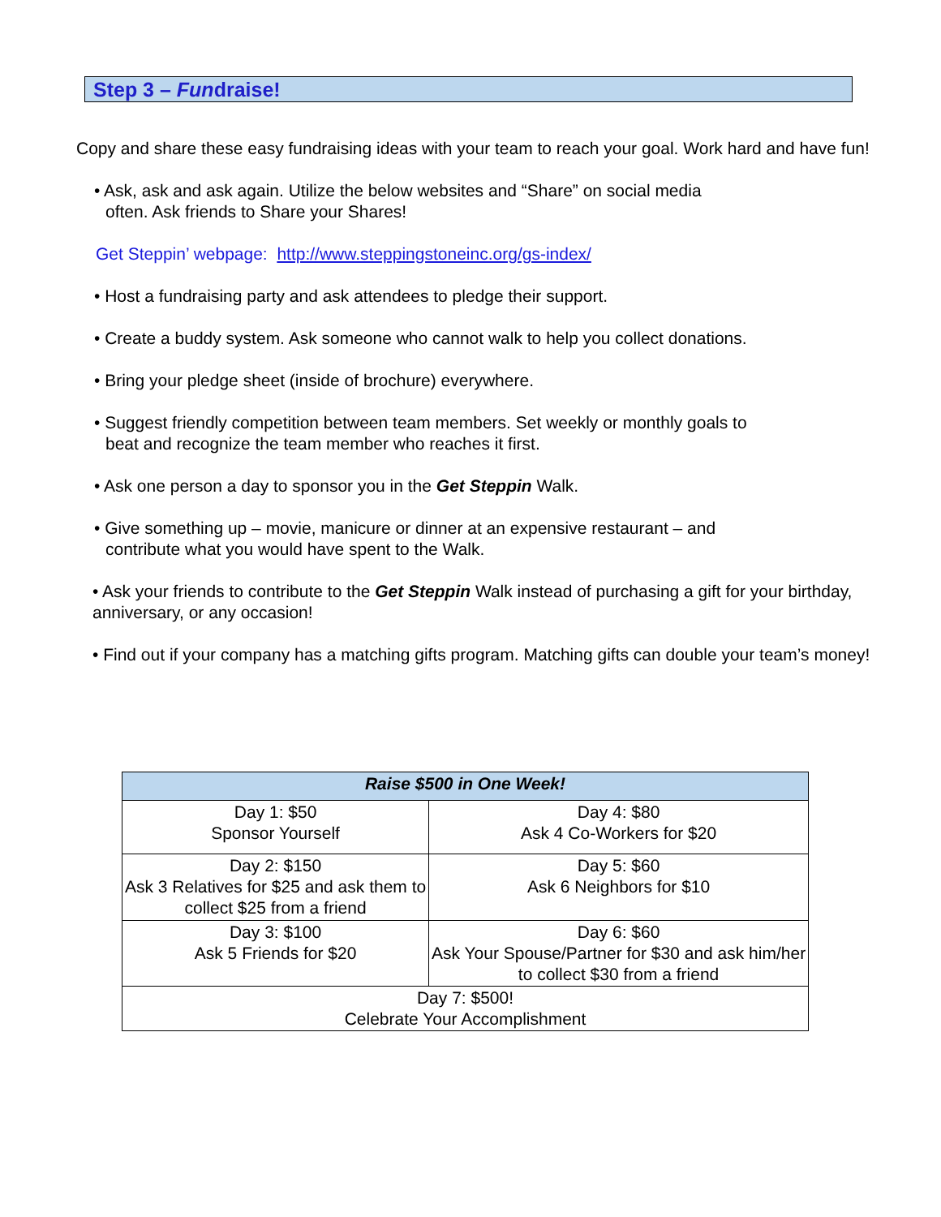Step 3 – Fundraise!
Copy and share these easy fundraising ideas with your team to reach your goal. Work hard and have fun!
• Ask, ask and ask again. Utilize the below websites and “Share” on social media
often. Ask friends to Share your Shares!
Get Steppin’ webpage: http://www.steppingstoneinc.org/gs-index/
• Host a fundraising party and ask attendees to pledge their support.
• Create a buddy system. Ask someone who cannot walk to help you collect donations.
• Bring your pledge sheet (inside of brochure) everywhere.
• Suggest friendly competition between team members. Set weekly or monthly goals to
beat and recognize the team member who reaches it first.
• Ask one person a day to sponsor you in the Get Steppin Walk.
• Give something up – movie, manicure or dinner at an expensive restaurant – and
contribute what you would have spent to the Walk.
• Ask your friends to contribute to the Get Steppin Walk instead of purchasing a gift for your birthday, anniversary, or any occasion!
• Find out if your company has a matching gifts program. Matching gifts can double your team’s money!
| Raise $500 in One Week! | |
| --- | --- |
| Day 1: $50 Sponsor Yourself | Day 4: $80 Ask 4 Co-Workers for $20 |
| Day 2: $150 Ask 3 Relatives for $25 and ask them to collect $25 from a friend | Day 5: $60 Ask 6 Neighbors for $10 |
| Day 3: $100 Ask 5 Friends for $20 | Day 6: $60 Ask Your Spouse/Partner for $30 and ask him/her to collect $30 from a friend |
| Day 7: $500! Celebrate Your Accomplishment | |